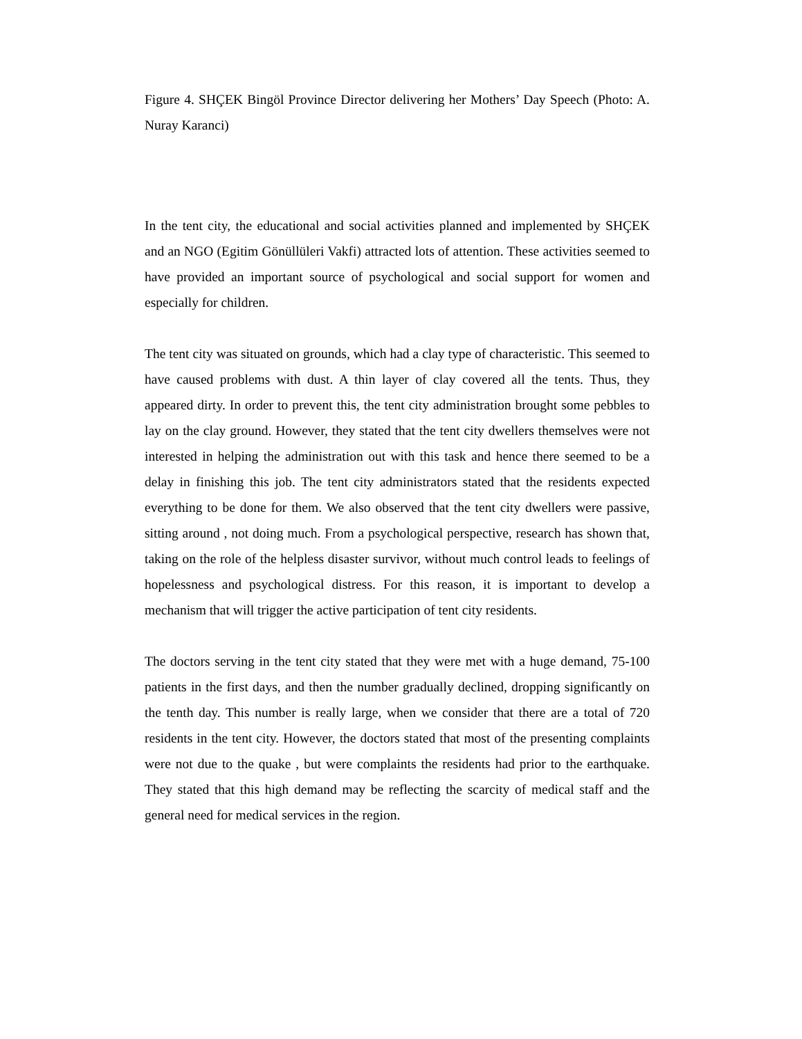Figure 4. SHÇEK Bingöl Province Director delivering her Mothers’ Day Speech (Photo: A. Nuray Karanci)
In the tent city, the educational and social activities planned and implemented by SHÇEK and an NGO (Egitim Gönüllüleri Vakfi) attracted lots of attention. These activities seemed to have provided an important source of psychological and social support for women and especially for children.
The tent city was situated on grounds, which had a clay type of characteristic. This seemed to have caused problems with dust. A thin layer of clay covered all the tents. Thus, they appeared dirty. In order to prevent this, the tent city administration brought some pebbles to lay on the clay ground. However, they stated that the tent city dwellers themselves were not interested in helping the administration out with this task and hence there seemed to be a delay in finishing this job. The tent city administrators stated that the residents expected everything to be done for them. We also observed that the tent city dwellers were passive, sitting around , not doing much. From a psychological perspective, research has shown that, taking on the role of the helpless disaster survivor, without much control leads to feelings of hopelessness and psychological distress. For this reason, it is important to develop a mechanism that will trigger the active participation of tent city residents.
The doctors serving in the tent city stated that they were met with a huge demand, 75-100 patients in the first days, and then the number gradually declined, dropping significantly on the tenth day. This number is really large, when we consider that there are a total of 720 residents in the tent city. However, the doctors stated that most of the presenting complaints were not due to the quake , but were complaints the residents had prior to the earthquake. They stated that this high demand may be reflecting the scarcity of medical staff and the general need for medical services in the region.